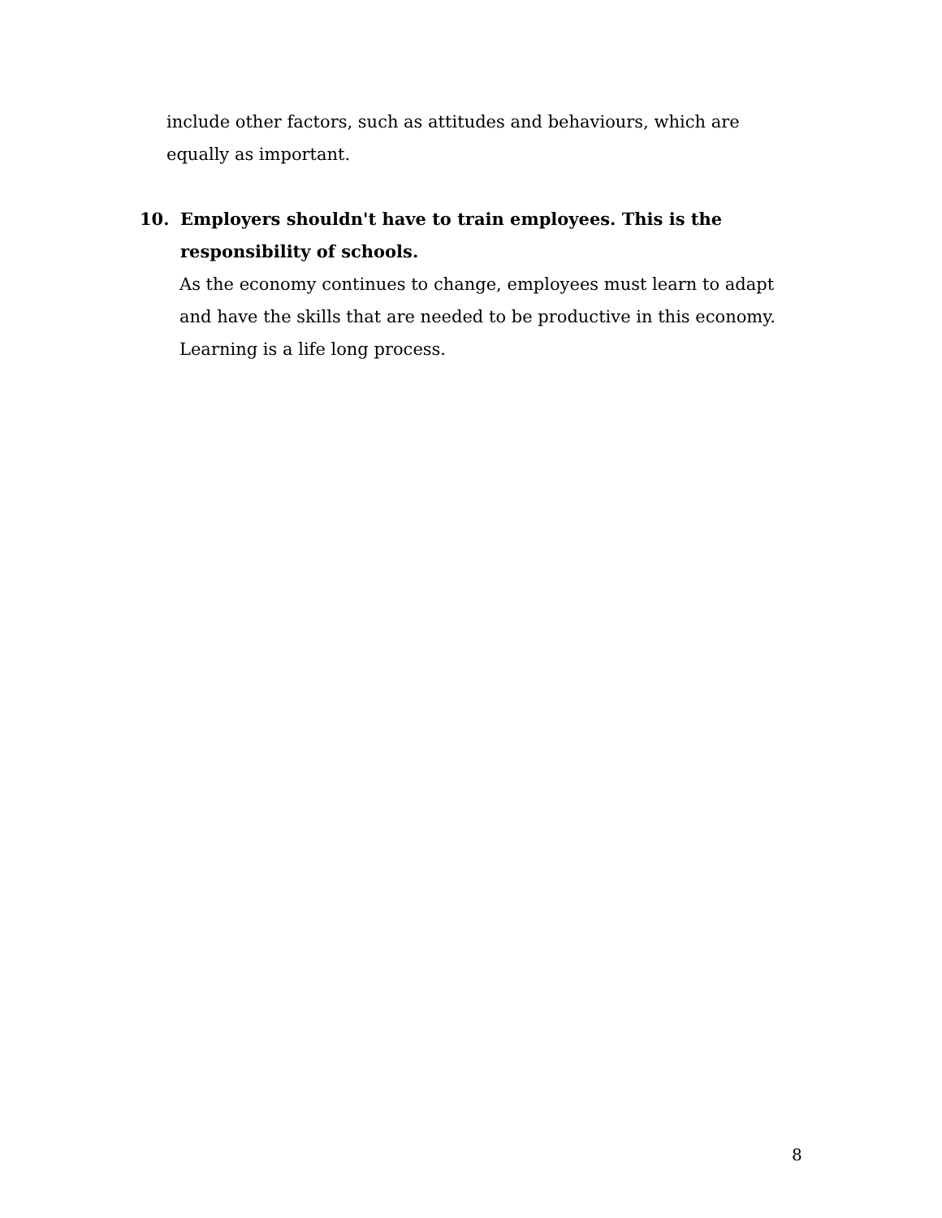include other factors, such as attitudes and behaviours, which are
equally as important.
10. Employers shouldn't have to train employees. This is the
responsibility of schools.
As the economy continues to change, employees must learn to adapt
and have the skills that are needed to be productive in this economy.
Learning is a life long process.
8